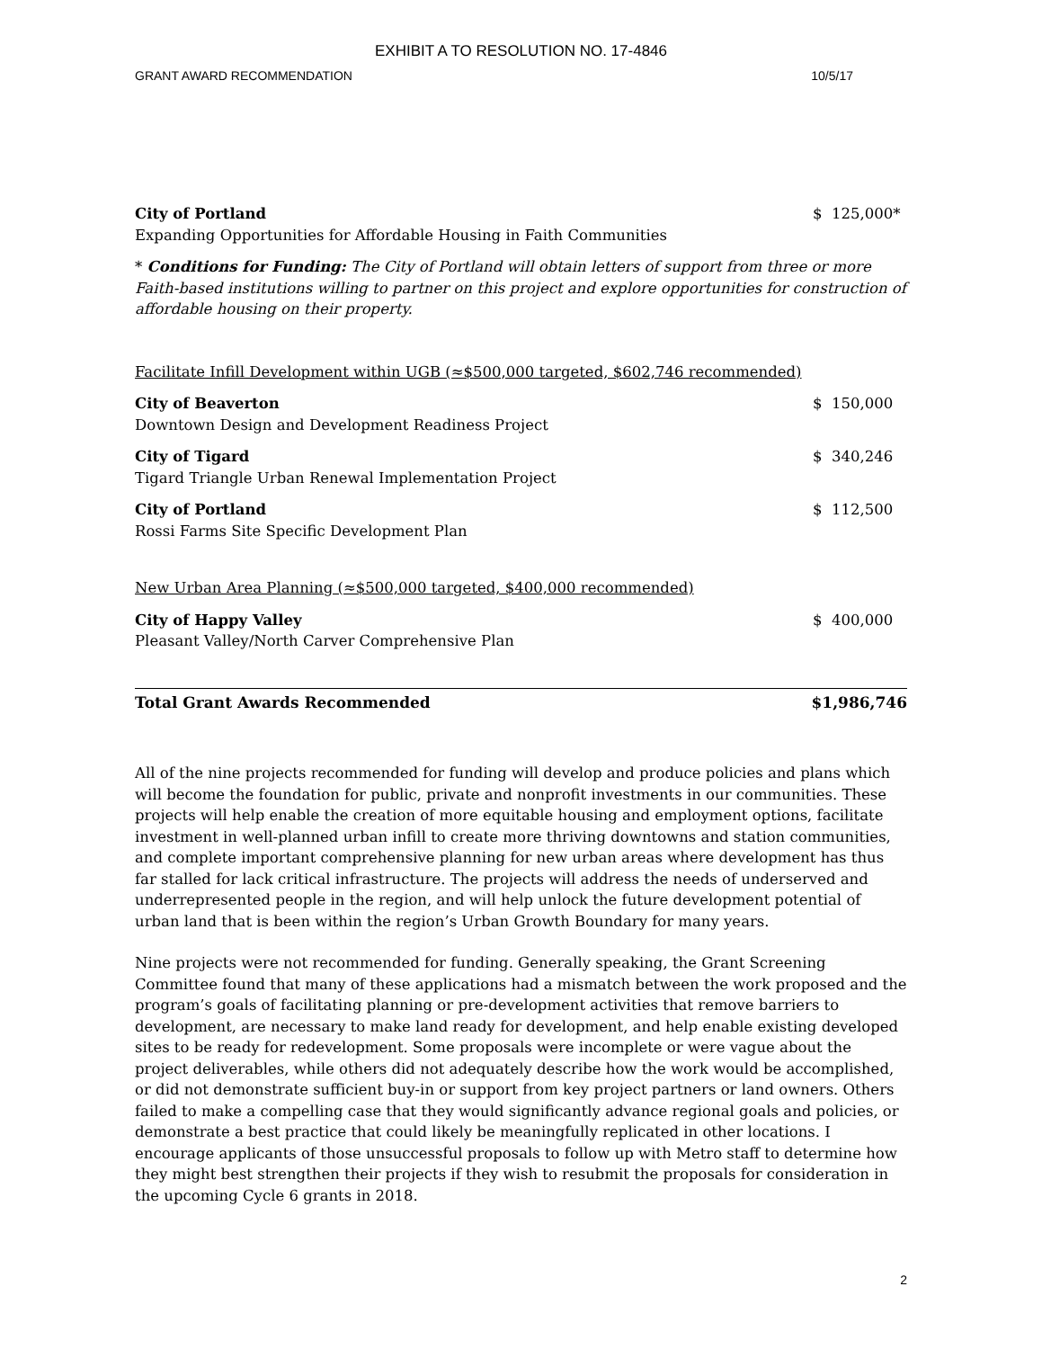EXHIBIT A TO RESOLUTION NO. 17-4846
GRANT AWARD RECOMMENDATION 10/5/17
City of Portland $ 125,000*
Expanding Opportunities for Affordable Housing in Faith Communities
* Conditions for Funding: The City of Portland will obtain letters of support from three or more Faith-based institutions willing to partner on this project and explore opportunities for construction of affordable housing on their property.
Facilitate Infill Development within UGB (≈$500,000 targeted, $602,746 recommended)
City of Beaverton $ 150,000
Downtown Design and Development Readiness Project
City of Tigard $ 340,246
Tigard Triangle Urban Renewal Implementation Project
City of Portland $ 112,500
Rossi Farms Site Specific Development Plan
New Urban Area Planning (≈$500,000 targeted, $400,000 recommended)
City of Happy Valley $ 400,000
Pleasant Valley/North Carver Comprehensive Plan
Total Grant Awards Recommended $1,986,746
All of the nine projects recommended for funding will develop and produce policies and plans which will become the foundation for public, private and nonprofit investments in our communities. These projects will help enable the creation of more equitable housing and employment options, facilitate investment in well-planned urban infill to create more thriving downtowns and station communities, and complete important comprehensive planning for new urban areas where development has thus far stalled for lack critical infrastructure. The projects will address the needs of underserved and underrepresented people in the region, and will help unlock the future development potential of urban land that is been within the region’s Urban Growth Boundary for many years.
Nine projects were not recommended for funding. Generally speaking, the Grant Screening Committee found that many of these applications had a mismatch between the work proposed and the program’s goals of facilitating planning or pre-development activities that remove barriers to development, are necessary to make land ready for development, and help enable existing developed sites to be ready for redevelopment. Some proposals were incomplete or were vague about the project deliverables, while others did not adequately describe how the work would be accomplished, or did not demonstrate sufficient buy-in or support from key project partners or land owners. Others failed to make a compelling case that they would significantly advance regional goals and policies, or demonstrate a best practice that could likely be meaningfully replicated in other locations. I encourage applicants of those unsuccessful proposals to follow up with Metro staff to determine how they might best strengthen their projects if they wish to resubmit the proposals for consideration in the upcoming Cycle 6 grants in 2018.
2